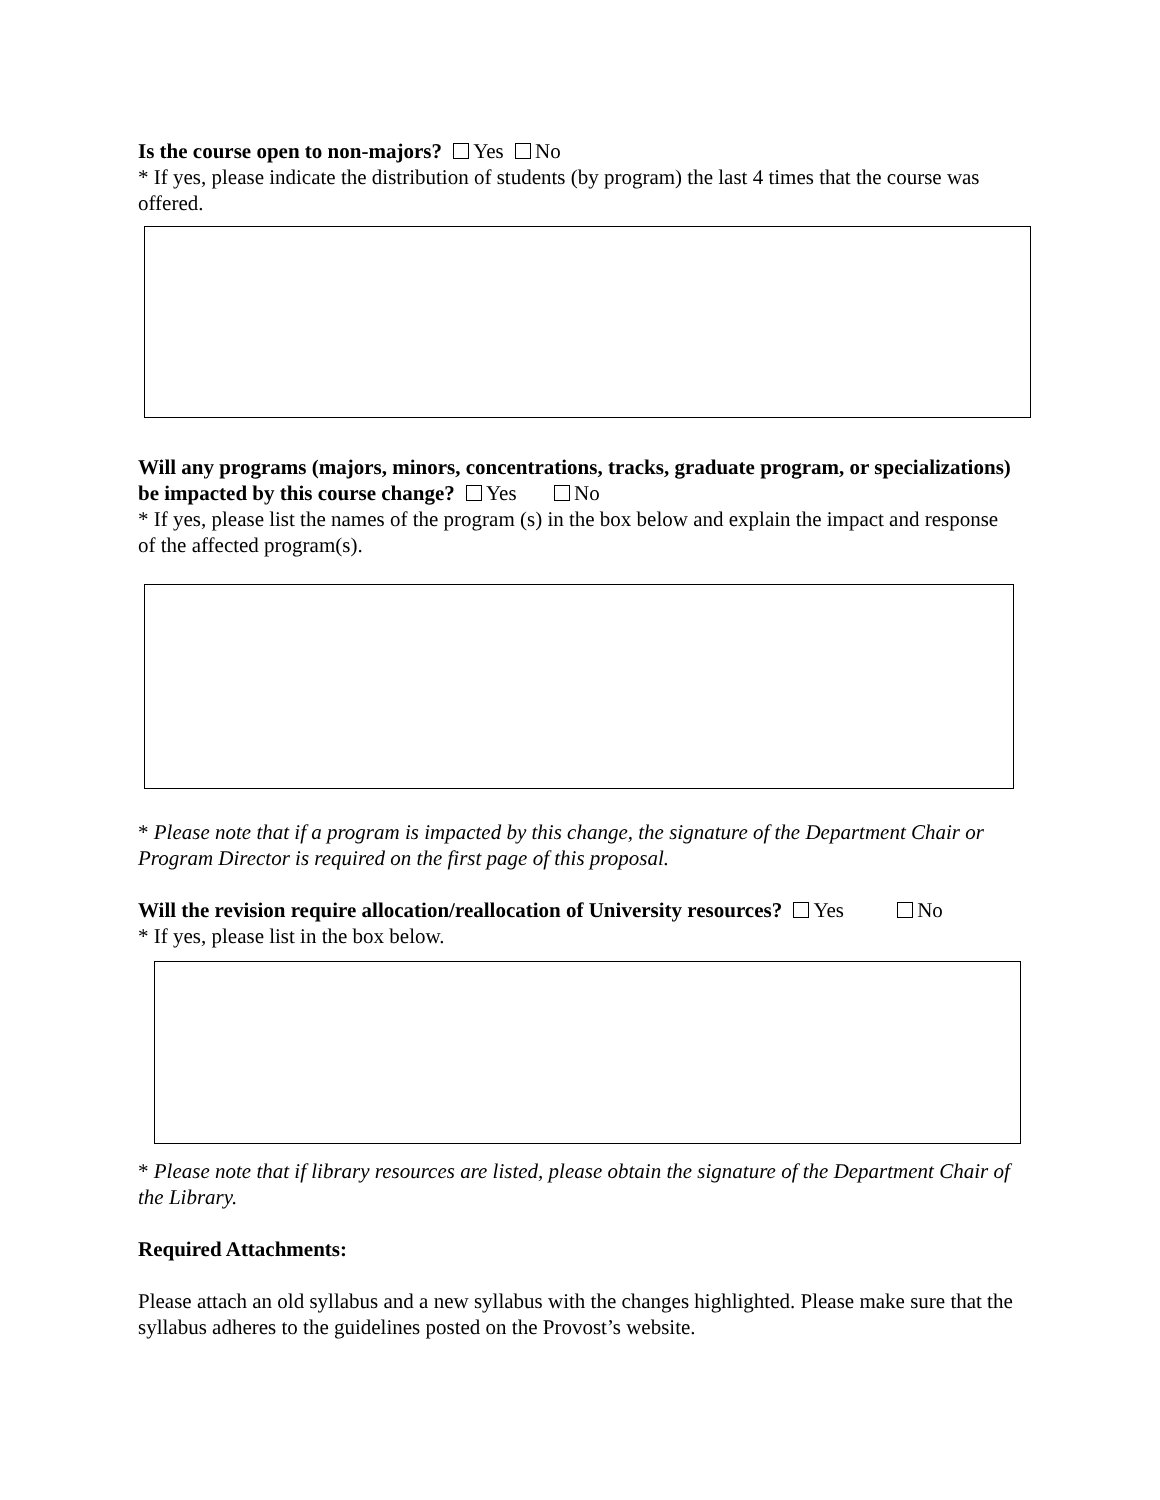Is the course open to non-majors? Yes No
* If yes, please indicate the distribution of students (by program) the last 4 times that the course was offered.
Will any programs (majors, minors, concentrations, tracks, graduate program, or specializations) be impacted by this course change? Yes No
* If yes, please list the names of the program (s) in the box below and explain the impact and response of the affected program(s).
* Please note that if a program is impacted by this change, the signature of the Department Chair or Program Director is required on the first page of this proposal.
Will the revision require allocation/reallocation of University resources? Yes No
* If yes, please list in the box below.
* Please note that if library resources are listed, please obtain the signature of the Department Chair of the Library.
Required Attachments:
Please attach an old syllabus and a new syllabus with the changes highlighted. Please make sure that the syllabus adheres to the guidelines posted on the Provost’s website.